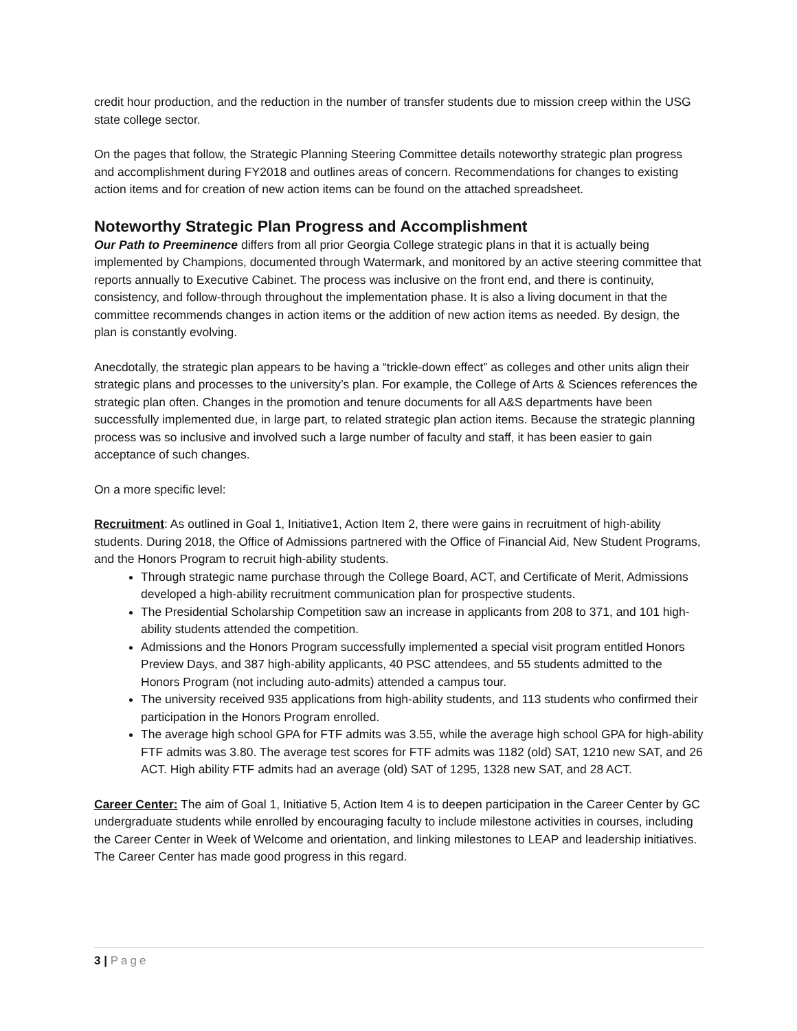credit hour production, and the reduction in the number of transfer students due to mission creep within the USG state college sector.
On the pages that follow, the Strategic Planning Steering Committee details noteworthy strategic plan progress and accomplishment during FY2018 and outlines areas of concern. Recommendations for changes to existing action items and for creation of new action items can be found on the attached spreadsheet.
Noteworthy Strategic Plan Progress and Accomplishment
Our Path to Preeminence differs from all prior Georgia College strategic plans in that it is actually being implemented by Champions, documented through Watermark, and monitored by an active steering committee that reports annually to Executive Cabinet. The process was inclusive on the front end, and there is continuity, consistency, and follow-through throughout the implementation phase. It is also a living document in that the committee recommends changes in action items or the addition of new action items as needed. By design, the plan is constantly evolving.
Anecdotally, the strategic plan appears to be having a “trickle-down effect” as colleges and other units align their strategic plans and processes to the university’s plan. For example, the College of Arts & Sciences references the strategic plan often. Changes in the promotion and tenure documents for all A&S departments have been successfully implemented due, in large part, to related strategic plan action items. Because the strategic planning process was so inclusive and involved such a large number of faculty and staff, it has been easier to gain acceptance of such changes.
On a more specific level:
Recruitment: As outlined in Goal 1, Initiative1, Action Item 2, there were gains in recruitment of high-ability students. During 2018, the Office of Admissions partnered with the Office of Financial Aid, New Student Programs, and the Honors Program to recruit high-ability students.
Through strategic name purchase through the College Board, ACT, and Certificate of Merit, Admissions developed a high-ability recruitment communication plan for prospective students.
The Presidential Scholarship Competition saw an increase in applicants from 208 to 371, and 101 high-ability students attended the competition.
Admissions and the Honors Program successfully implemented a special visit program entitled Honors Preview Days, and 387 high-ability applicants, 40 PSC attendees, and 55 students admitted to the Honors Program (not including auto-admits) attended a campus tour.
The university received 935 applications from high-ability students, and 113 students who confirmed their participation in the Honors Program enrolled.
The average high school GPA for FTF admits was 3.55, while the average high school GPA for high-ability FTF admits was 3.80. The average test scores for FTF admits was 1182 (old) SAT, 1210 new SAT, and 26 ACT. High ability FTF admits had an average (old) SAT of 1295, 1328 new SAT, and 28 ACT.
Career Center: The aim of Goal 1, Initiative 5, Action Item 4 is to deepen participation in the Career Center by GC undergraduate students while enrolled by encouraging faculty to include milestone activities in courses, including the Career Center in Week of Welcome and orientation, and linking milestones to LEAP and leadership initiatives. The Career Center has made good progress in this regard.
3 | Page